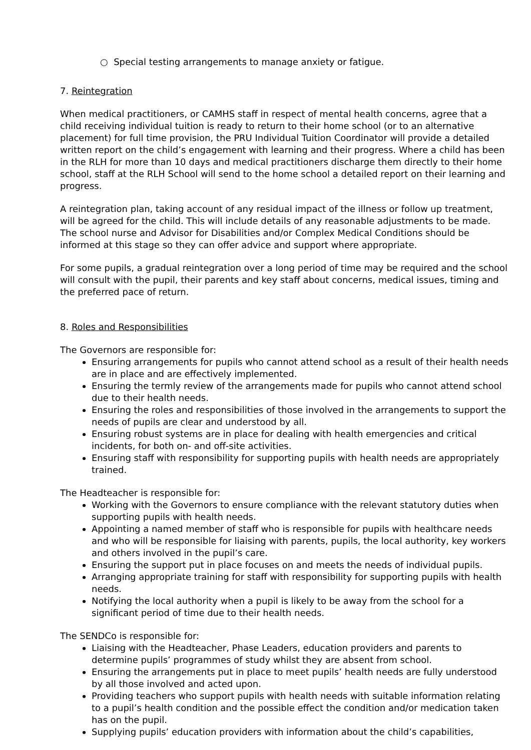○ Special testing arrangements to manage anxiety or fatigue.
7. Reintegration
When medical practitioners, or CAMHS staff in respect of mental health concerns, agree that a child receiving individual tuition is ready to return to their home school (or to an alternative placement) for full time provision, the PRU Individual Tuition Coordinator will provide a detailed written report on the child’s engagement with learning and their progress. Where a child has been in the RLH for more than 10 days and medical practitioners discharge them directly to their home school, staff at the RLH School will send to the home school a detailed report on their learning and progress.
A reintegration plan, taking account of any residual impact of the illness or follow up treatment, will be agreed for the child. This will include details of any reasonable adjustments to be made. The school nurse and Advisor for Disabilities and/or Complex Medical Conditions should be informed at this stage so they can offer advice and support where appropriate.
For some pupils, a gradual reintegration over a long period of time may be required and the school will consult with the pupil, their parents and key staff about concerns, medical issues, timing and the preferred pace of return.
8. Roles and Responsibilities
The Governors are responsible for:
Ensuring arrangements for pupils who cannot attend school as a result of their health needs are in place and are effectively implemented.
Ensuring the termly review of the arrangements made for pupils who cannot attend school due to their health needs.
Ensuring the roles and responsibilities of those involved in the arrangements to support the needs of pupils are clear and understood by all.
Ensuring robust systems are in place for dealing with health emergencies and critical incidents, for both on- and off-site activities.
Ensuring staff with responsibility for supporting pupils with health needs are appropriately trained.
The Headteacher is responsible for:
Working with the Governors to ensure compliance with the relevant statutory duties when supporting pupils with health needs.
Appointing a named member of staff who is responsible for pupils with healthcare needs and who will be responsible for liaising with parents, pupils, the local authority, key workers and others involved in the pupil’s care.
Ensuring the support put in place focuses on and meets the needs of individual pupils.
Arranging appropriate training for staff with responsibility for supporting pupils with health needs.
Notifying the local authority when a pupil is likely to be away from the school for a significant period of time due to their health needs.
The SENDCo is responsible for:
Liaising with the Headteacher, Phase Leaders, education providers and parents to determine pupils’ programmes of study whilst they are absent from school.
Ensuring the arrangements put in place to meet pupils’ health needs are fully understood by all those involved and acted upon.
Providing teachers who support pupils with health needs with suitable information relating to a pupil’s health condition and the possible effect the condition and/or medication taken has on the pupil.
Supplying pupils’ education providers with information about the child’s capabilities,